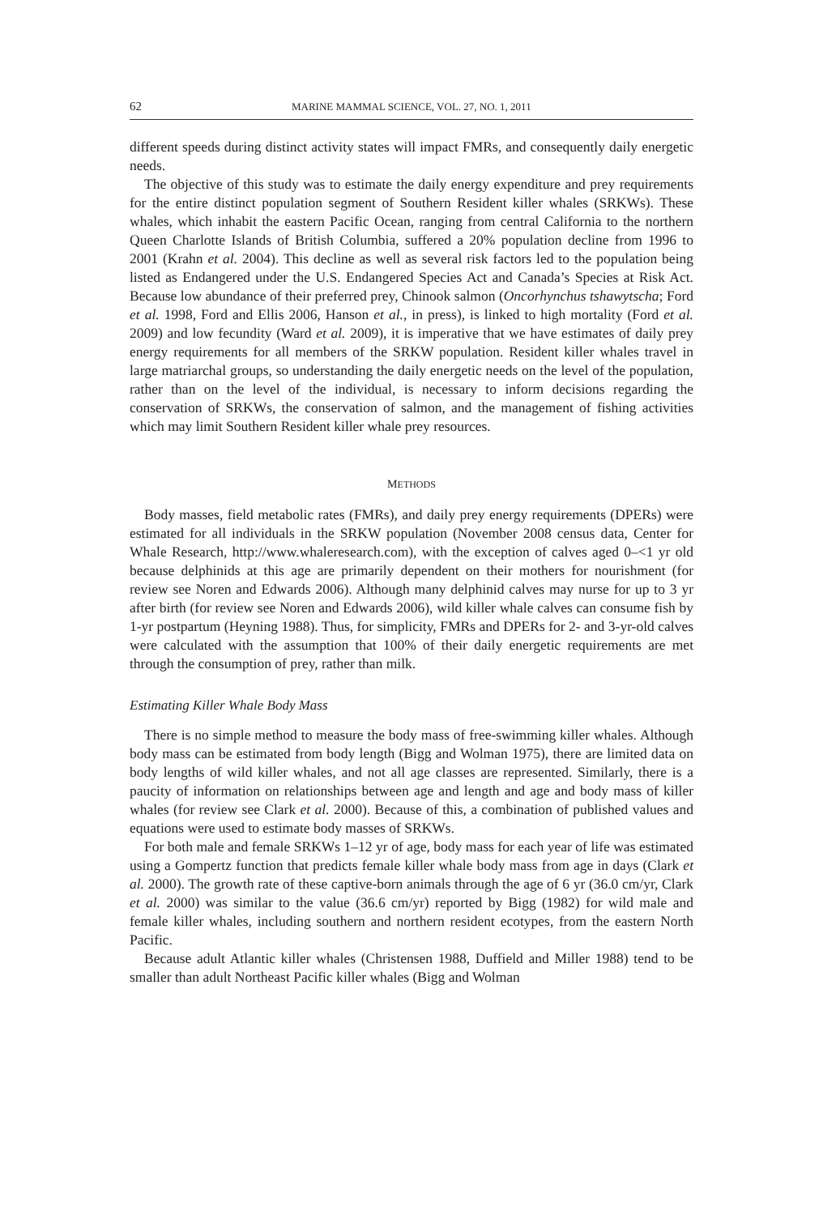62 MARINE MAMMAL SCIENCE, VOL. 27, NO. 1, 2011
different speeds during distinct activity states will impact FMRs, and consequently daily energetic needs.
The objective of this study was to estimate the daily energy expenditure and prey requirements for the entire distinct population segment of Southern Resident killer whales (SRKWs). These whales, which inhabit the eastern Pacific Ocean, ranging from central California to the northern Queen Charlotte Islands of British Columbia, suffered a 20% population decline from 1996 to 2001 (Krahn et al. 2004). This decline as well as several risk factors led to the population being listed as Endangered under the U.S. Endangered Species Act and Canada’s Species at Risk Act. Because low abundance of their preferred prey, Chinook salmon (Oncorhynchus tshawytscha; Ford et al. 1998, Ford and Ellis 2006, Hanson et al., in press), is linked to high mortality (Ford et al. 2009) and low fecundity (Ward et al. 2009), it is imperative that we have estimates of daily prey energy requirements for all members of the SRKW population. Resident killer whales travel in large matriarchal groups, so understanding the daily energetic needs on the level of the population, rather than on the level of the individual, is necessary to inform decisions regarding the conservation of SRKWs, the conservation of salmon, and the management of fishing activities which may limit Southern Resident killer whale prey resources.
METHODS
Body masses, field metabolic rates (FMRs), and daily prey energy requirements (DPERs) were estimated for all individuals in the SRKW population (November 2008 census data, Center for Whale Research, http://www.whaleresearch.com), with the exception of calves aged 0–<1 yr old because delphinids at this age are primarily dependent on their mothers for nourishment (for review see Noren and Edwards 2006). Although many delphinid calves may nurse for up to 3 yr after birth (for review see Noren and Edwards 2006), wild killer whale calves can consume fish by 1-yr postpartum (Heyning 1988). Thus, for simplicity, FMRs and DPERs for 2- and 3-yr-old calves were calculated with the assumption that 100% of their daily energetic requirements are met through the consumption of prey, rather than milk.
Estimating Killer Whale Body Mass
There is no simple method to measure the body mass of free-swimming killer whales. Although body mass can be estimated from body length (Bigg and Wolman 1975), there are limited data on body lengths of wild killer whales, and not all age classes are represented. Similarly, there is a paucity of information on relationships between age and length and age and body mass of killer whales (for review see Clark et al. 2000). Because of this, a combination of published values and equations were used to estimate body masses of SRKWs.
For both male and female SRKWs 1–12 yr of age, body mass for each year of life was estimated using a Gompertz function that predicts female killer whale body mass from age in days (Clark et al. 2000). The growth rate of these captive-born animals through the age of 6 yr (36.0 cm/yr, Clark et al. 2000) was similar to the value (36.6 cm/yr) reported by Bigg (1982) for wild male and female killer whales, including southern and northern resident ecotypes, from the eastern North Pacific.
Because adult Atlantic killer whales (Christensen 1988, Duffield and Miller 1988) tend to be smaller than adult Northeast Pacific killer whales (Bigg and Wolman